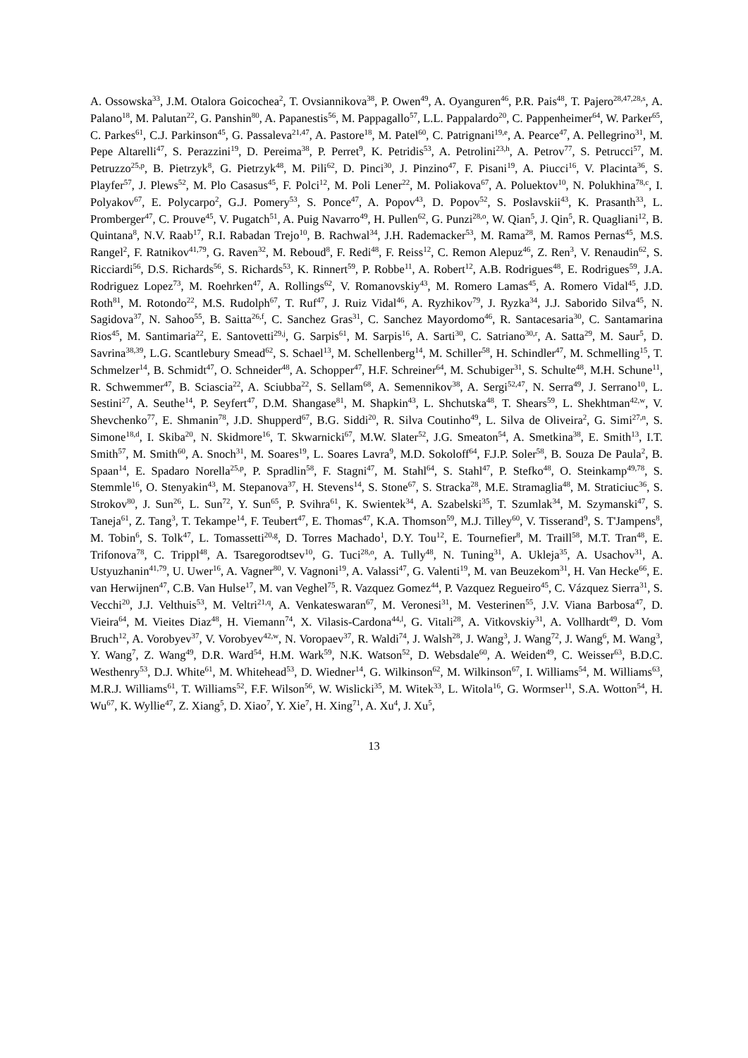A. Ossowska<sup>33</sup>, J.M. Otalora Goicochea<sup>2</sup>, T. Ovsiannikova<sup>38</sup>, P. Owen<sup>49</sup>, A. Oyanguren<sup>46</sup>, P.R. Pais<sup>48</sup>, T. Pajero<sup>28,47,28,s</sup>, A. Palano<sup>18</sup>, M. Palutan<sup>22</sup>, G. Panshin<sup>80</sup>, A. Papanestis<sup>56</sup>, M. Pappagallo<sup>57</sup>, L.L. Pappalardo<sup>20</sup>, C. Pappenheimer<sup>64</sup>, W. Parker<sup>65</sup>, C. Parkes<sup>61</sup>, C.J. Parkinson<sup>45</sup>, G. Passaleva<sup>21,47</sup>, A. Pastore<sup>18</sup>, M. Patel<sup>60</sup>, C. Patrignani<sup>19,e</sup>, A. Pearce<sup>47</sup>, A. Pellegrino<sup>31</sup>, M. Pepe Altarelli<sup>47</sup>, S. Perazzini<sup>19</sup>, D. Pereima<sup>38</sup>, P. Perret<sup>9</sup>, K. Petridis<sup>53</sup>, A. Petrolini<sup>23,h</sup>, A. Petrov<sup>77</sup>, S. Petrucci<sup>57</sup>, M. Petruzzo<sup>25,p</sup>, B. Pietrzyk<sup>8</sup>, G. Pietrzyk<sup>48</sup>, M. Pili<sup>62</sup>, D. Pinci<sup>30</sup>, J. Pinzino<sup>47</sup>, F. Pisani<sup>19</sup>, A. Piucci<sup>16</sup>, V. Placinta<sup>36</sup>, S. Playfer<sup>57</sup>, J. Plews<sup>52</sup>, M. Plo Casasus<sup>45</sup>, F. Polci<sup>12</sup>, M. Poli Lener<sup>22</sup>, M. Poliakova<sup>67</sup>, A. Poluektov<sup>10</sup>, N. Polukhina<sup>78,c</sup>, I. Polyakov<sup>67</sup>, E. Polycarpo<sup>2</sup>, G.J. Pomery<sup>53</sup>, S. Ponce<sup>47</sup>, A. Popov<sup>43</sup>, D. Popov<sup>52</sup>, S. Poslavskii<sup>43</sup>, K. Prasanth<sup>33</sup>, L. Promberger<sup>47</sup>, C. Prouve<sup>45</sup>, V. Pugatch<sup>51</sup>, A. Puig Navarro<sup>49</sup>, H. Pullen<sup>62</sup>, G. Punzi<sup>28,o</sup>, W. Qian<sup>5</sup>, J. Qin<sup>5</sup>, R. Quagliani<sup>12</sup>, B. Quintana<sup>8</sup>, N.V. Raab<sup>17</sup>, R.I. Rabadan Trejo<sup>10</sup>, B. Rachwal<sup>34</sup>, J.H. Rademacker<sup>53</sup>, M. Rama<sup>28</sup>, M. Ramos Pernas<sup>45</sup>, M.S. Rangel<sup>2</sup>, F. Ratnikov<sup>41,79</sup>, G. Raven<sup>32</sup>, M. Reboud<sup>8</sup>, F. Redi<sup>48</sup>, F. Reiss<sup>12</sup>, C. Remon Alepuz<sup>46</sup>, Z. Ren<sup>3</sup>, V. Renaudin<sup>62</sup>, S. Ricciardi<sup>56</sup>, D.S. Richards<sup>56</sup>, S. Richards<sup>53</sup>, K. Rinnert<sup>59</sup>, P. Robbe<sup>11</sup>, A. Robert<sup>12</sup>, A.B. Rodrigues<sup>48</sup>, E. Rodrigues<sup>59</sup>, J.A. Rodriguez Lopez<sup>73</sup>, M. Roehrken<sup>47</sup>, A. Rollings<sup>62</sup>, V. Romanovskiy<sup>43</sup>, M. Romero Lamas<sup>45</sup>, A. Romero Vidal<sup>45</sup>, J.D. Roth<sup>81</sup>, M. Rotondo<sup>22</sup>, M.S. Rudolph<sup>67</sup>, T. Ruf<sup>47</sup>, J. Ruiz Vidal<sup>46</sup>, A. Ryzhikov<sup>79</sup>, J. Ryzka<sup>34</sup>, J.J. Saborido Silva<sup>45</sup>, N. Sagidova<sup>37</sup>, N. Sahoo<sup>55</sup>, B. Saitta<sup>26,f</sup>, C. Sanchez Gras<sup>31</sup>, C. Sanchez Mayordomo<sup>46</sup>, R. Santacesaria<sup>30</sup>, C. Santamarina Rios<sup>45</sup>, M. Santimaria<sup>22</sup>, E. Santovetti<sup>29,j</sup>, G. Sarpis<sup>61</sup>, M. Sarpis<sup>16</sup>, A. Sarti<sup>30</sup>, C. Satriano<sup>30,r</sup>, A. Satta<sup>29</sup>, M. Saur<sup>5</sup>, D. Savrina<sup>38,39</sup>, L.G. Scantlebury Smead<sup>62</sup>, S. Schael<sup>13</sup>, M. Schellenberg<sup>14</sup>, M. Schiller<sup>58</sup>, H. Schindler<sup>47</sup>, M. Schmelling<sup>15</sup>, T. Schmelzer<sup>14</sup>, B. Schmidt<sup>47</sup>, O. Schneider<sup>48</sup>, A. Schopper<sup>47</sup>, H.F. Schreiner<sup>64</sup>, M. Schubiger<sup>31</sup>, S. Schulte<sup>48</sup>, M.H. Schune<sup>11</sup>, R. Schwemmer<sup>47</sup>, B. Sciascia<sup>22</sup>, A. Sciubba<sup>22</sup>, S. Sellam<sup>68</sup>, A. Semennikov<sup>38</sup>, A. Sergi<sup>52,47</sup>, N. Serra<sup>49</sup>, J. Serrano<sup>10</sup>, L. Sestini<sup>27</sup>, A. Seuthe<sup>14</sup>, P. Seyfert<sup>47</sup>, D.M. Shangase<sup>81</sup>, M. Shapkin<sup>43</sup>, L. Shchutska<sup>48</sup>, T. Shears<sup>59</sup>, L. Shekhtman<sup>42,w</sup>, V. Shevchenko<sup>77</sup>, E. Shmanin<sup>78</sup>, J.D. Shupperd<sup>67</sup>, B.G. Siddi<sup>20</sup>, R. Silva Coutinho<sup>49</sup>, L. Silva de Oliveira<sup>2</sup>, G. Simi<sup>27,n</sup>, S. Simone<sup>18,d</sup>, I. Skiba<sup>20</sup>, N. Skidmore<sup>16</sup>, T. Skwarnicki<sup>67</sup>, M.W. Slater<sup>52</sup>, J.G. Smeaton<sup>54</sup>, A. Smetkina<sup>38</sup>, E. Smith<sup>13</sup>, I.T. Smith<sup>57</sup>, M. Smith<sup>60</sup>, A. Snoch<sup>31</sup>, M. Soares<sup>19</sup>, L. Soares Lavra<sup>9</sup>, M.D. Sokoloff<sup>64</sup>, F.J.P. Soler<sup>58</sup>, B. Souza De Paula<sup>2</sup>, B. Spaan<sup>14</sup>, E. Spadaro Norella<sup>25,p</sup>, P. Spradlin<sup>58</sup>, F. Stagni<sup>47</sup>, M. Stahl<sup>64</sup>, S. Stahl<sup>47</sup>, P. Stefko<sup>48</sup>, O. Steinkamp<sup>49,78</sup>, S. Stemmle<sup>16</sup>, O. Stenyakin<sup>43</sup>, M. Stepanova<sup>37</sup>, H. Stevens<sup>14</sup>, S. Stone<sup>67</sup>, S. Stracka<sup>28</sup>, M.E. Stramaglia<sup>48</sup>, M. Straticiuc<sup>36</sup>, S. Strokov<sup>80</sup>, J. Sun<sup>26</sup>, L. Sun<sup>72</sup>, Y. Sun<sup>65</sup>, P. Svihra<sup>61</sup>, K. Swientek<sup>34</sup>, A. Szabelski<sup>35</sup>, T. Szumlak<sup>34</sup>, M. Szymanski<sup>47</sup>, S. Taneja<sup>61</sup>, Z. Tang<sup>3</sup>, T. Tekampe<sup>14</sup>, F. Teubert<sup>47</sup>, E. Thomas<sup>47</sup>, K.A. Thomson<sup>59</sup>, M.J. Tilley<sup>60</sup>, V. Tisserand<sup>9</sup>, S. T'Jampens<sup>8</sup>, M. Tobin<sup>6</sup>, S. Tolk<sup>47</sup>, L. Tomassetti<sup>20,g</sup>, D. Torres Machado<sup>1</sup>, D.Y. Tou<sup>12</sup>, E. Tournefier<sup>8</sup>, M. Traill<sup>58</sup>, M.T. Tran<sup>48</sup>, E. Trifonova<sup>78</sup>, C. Trippl<sup>48</sup>, A. Tsaregorodtsev<sup>10</sup>, G. Tuci<sup>28,o</sup>, A. Tully<sup>48</sup>, N. Tuning<sup>31</sup>, A. Ukleja<sup>35</sup>, A. Usachov<sup>31</sup>, A. Ustyuzhanin<sup>41,79</sup>, U. Uwer<sup>16</sup>, A. Vagner<sup>80</sup>, V. Vagnoni<sup>19</sup>, A. Valassi<sup>47</sup>, G. Valenti<sup>19</sup>, M. van Beuzekom<sup>31</sup>, H. Van Hecke<sup>66</sup>, E. van Herwijnen<sup>47</sup>, C.B. Van Hulse<sup>17</sup>, M. van Veghel<sup>75</sup>, R. Vazquez Gomez<sup>44</sup>, P. Vazquez Regueiro<sup>45</sup>, C. Vázquez Sierra<sup>31</sup>, S. Vecchi<sup>20</sup>, J.J. Velthuis<sup>53</sup>, M. Veltri<sup>21,q</sup>, A. Venkateswaran<sup>67</sup>, M. Veronesi<sup>31</sup>, M. Vesterinen<sup>55</sup>, J.V. Viana Barbosa<sup>47</sup>, D. Vieira<sup>64</sup>, M. Vieites Diaz<sup>48</sup>, H. Viemann<sup>74</sup>, X. Vilasis-Cardona<sup>44,l</sup>, G. Vitali<sup>28</sup>, A. Vitkovskiy<sup>31</sup>, A. Vollhardt<sup>49</sup>, D. Vom Bruch<sup>12</sup>, A. Vorobyev<sup>37</sup>, V. Vorobyev<sup>42,w</sup>, N. Voropaev<sup>37</sup>, R. Waldi<sup>74</sup>, J. Walsh<sup>28</sup>, J. Wang<sup>3</sup>, J. Wang<sup>72</sup>, J. Wang<sup>6</sup>, M. Wang<sup>3</sup>, Y. Wang<sup>7</sup>, Z. Wang<sup>49</sup>, D.R. Ward<sup>54</sup>, H.M. Wark<sup>59</sup>, N.K. Watson<sup>52</sup>, D. Websdale<sup>60</sup>, A. Weiden<sup>49</sup>, C. Weisser<sup>63</sup>, B.D.C. Westhenry<sup>53</sup>, D.J. White<sup>61</sup>, M. Whitehead<sup>53</sup>, D. Wiedner<sup>14</sup>, G. Wilkinson<sup>62</sup>, M. Wilkinson<sup>67</sup>, I. Williams<sup>54</sup>, M. Williams<sup>63</sup>, M.R.J. Williams<sup>61</sup>, T. Williams<sup>52</sup>, F.F. Wilson<sup>56</sup>, W. Wislicki<sup>35</sup>, M. Witek<sup>33</sup>, L. Witola<sup>16</sup>, G. Wormser<sup>11</sup>, S.A. Wotton<sup>54</sup>, H. Wu<sup>67</sup>, K. Wyllie<sup>47</sup>, Z. Xiang<sup>5</sup>, D. Xiao<sup>7</sup>, Y. Xie<sup>7</sup>, H. Xing<sup>71</sup>, A. Xu<sup>4</sup>, J. Xu<sup>5</sup>,
13